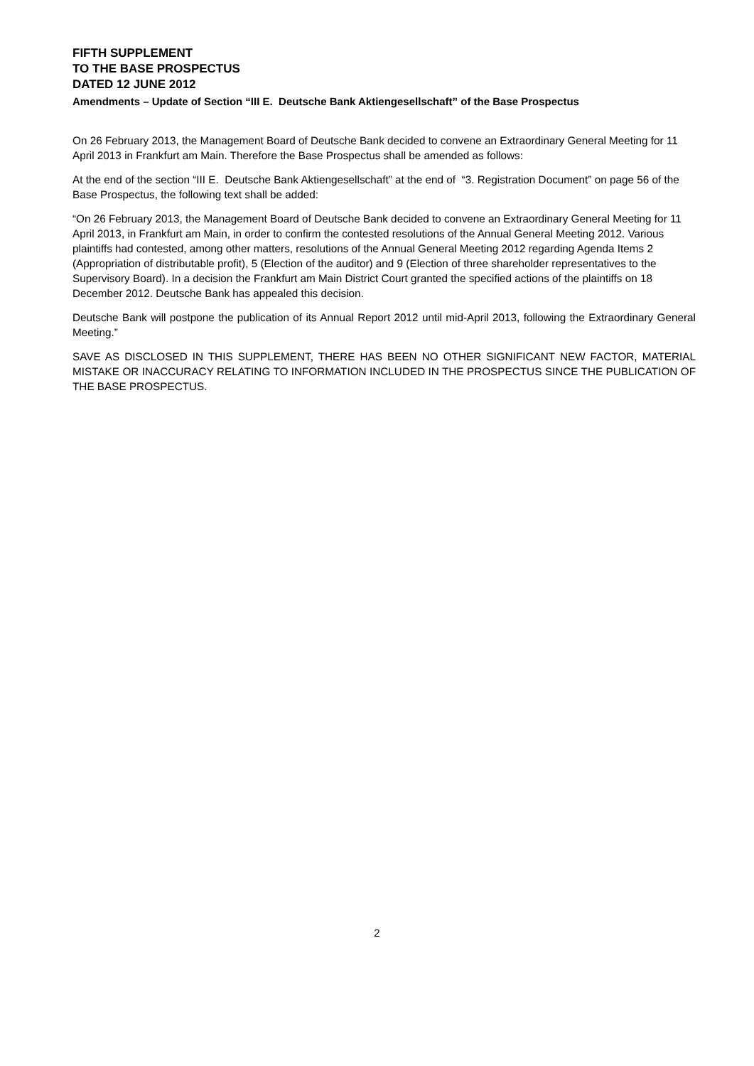FIFTH SUPPLEMENT
TO THE BASE PROSPECTUS
DATED 12 JUNE 2012
Amendments – Update of Section “III E. Deutsche Bank Aktiengesellschaft” of the Base Prospectus
On 26 February 2013, the Management Board of Deutsche Bank decided to convene an Extraordinary General Meeting for 11 April 2013 in Frankfurt am Main. Therefore the Base Prospectus shall be amended as follows:
At the end of the section “III E. Deutsche Bank Aktiengesellschaft” at the end of “3. Registration Document” on page 56 of the Base Prospectus, the following text shall be added:
“On 26 February 2013, the Management Board of Deutsche Bank decided to convene an Extraordinary General Meeting for 11 April 2013, in Frankfurt am Main, in order to confirm the contested resolutions of the Annual General Meeting 2012. Various plaintiffs had contested, among other matters, resolutions of the Annual General Meeting 2012 regarding Agenda Items 2 (Appropriation of distributable profit), 5 (Election of the auditor) and 9 (Election of three shareholder representatives to the Supervisory Board). In a decision the Frankfurt am Main District Court granted the specified actions of the plaintiffs on 18 December 2012. Deutsche Bank has appealed this decision.
Deutsche Bank will postpone the publication of its Annual Report 2012 until mid-April 2013, following the Extraordinary General Meeting.”
SAVE AS DISCLOSED IN THIS SUPPLEMENT, THERE HAS BEEN NO OTHER SIGNIFICANT NEW FACTOR, MATERIAL MISTAKE OR INACCURACY RELATING TO INFORMATION INCLUDED IN THE PROSPECTUS SINCE THE PUBLICATION OF THE BASE PROSPECTUS.
2